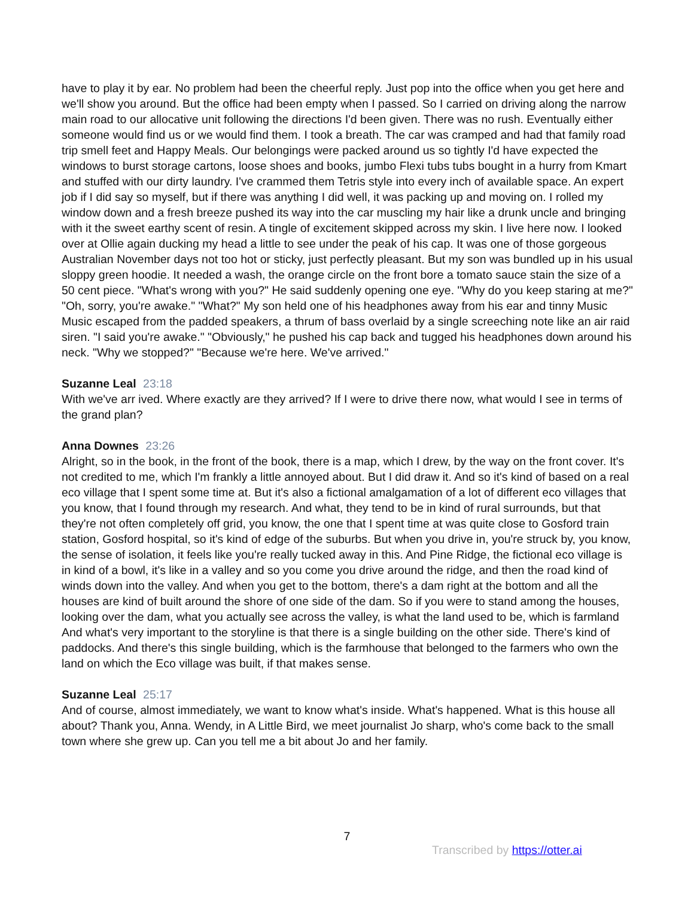have to play it by ear. No problem had been the cheerful reply. Just pop into the office when you get here and we'll show you around. But the office had been empty when I passed. So I carried on driving along the narrow main road to our allocative unit following the directions I'd been given. There was no rush. Eventually either someone would find us or we would find them. I took a breath. The car was cramped and had that family road trip smell feet and Happy Meals. Our belongings were packed around us so tightly I'd have expected the windows to burst storage cartons, loose shoes and books, jumbo Flexi tubs tubs bought in a hurry from Kmart and stuffed with our dirty laundry. I've crammed them Tetris style into every inch of available space. An expert job if I did say so myself, but if there was anything I did well, it was packing up and moving on. I rolled my window down and a fresh breeze pushed its way into the car muscling my hair like a drunk uncle and bringing with it the sweet earthy scent of resin. A tingle of excitement skipped across my skin. I live here now. I looked over at Ollie again ducking my head a little to see under the peak of his cap. It was one of those gorgeous Australian November days not too hot or sticky, just perfectly pleasant. But my son was bundled up in his usual sloppy green hoodie. It needed a wash, the orange circle on the front bore a tomato sauce stain the size of a 50 cent piece. "What's wrong with you?" He said suddenly opening one eye. "Why do you keep staring at me?" "Oh, sorry, you're awake." "What?" My son held one of his headphones away from his ear and tinny Music Music escaped from the padded speakers, a thrum of bass overlaid by a single screeching note like an air raid siren. "I said you're awake." "Obviously," he pushed his cap back and tugged his headphones down around his neck. "Why we stopped?" "Because we're here. We've arrived."
Suzanne Leal 23:18
With we've arr ived. Where exactly are they arrived? If I were to drive there now, what would I see in terms of the grand plan?
Anna Downes 23:26
Alright, so in the book, in the front of the book, there is a map, which I drew, by the way on the front cover. It's not credited to me, which I'm frankly a little annoyed about. But I did draw it. And so it's kind of based on a real eco village that I spent some time at. But it's also a fictional amalgamation of a lot of different eco villages that you know, that I found through my research. And what, they tend to be in kind of rural surrounds, but that they're not often completely off grid, you know, the one that I spent time at was quite close to Gosford train station, Gosford hospital, so it's kind of edge of the suburbs. But when you drive in, you're struck by, you know, the sense of isolation, it feels like you're really tucked away in this. And Pine Ridge, the fictional eco village is in kind of a bowl, it's like in a valley and so you come you drive around the ridge, and then the road kind of winds down into the valley. And when you get to the bottom, there's a dam right at the bottom and all the houses are kind of built around the shore of one side of the dam. So if you were to stand among the houses, looking over the dam, what you actually see across the valley, is what the land used to be, which is farmland And what's very important to the storyline is that there is a single building on the other side. There's kind of paddocks. And there's this single building, which is the farmhouse that belonged to the farmers who own the land on which the Eco village was built, if that makes sense.
Suzanne Leal 25:17
And of course, almost immediately, we want to know what's inside. What's happened. What is this house all about? Thank you, Anna. Wendy, in A Little Bird, we meet journalist Jo sharp, who's come back to the small town where she grew up. Can you tell me a bit about Jo and her family.
7
Transcribed by https://otter.ai